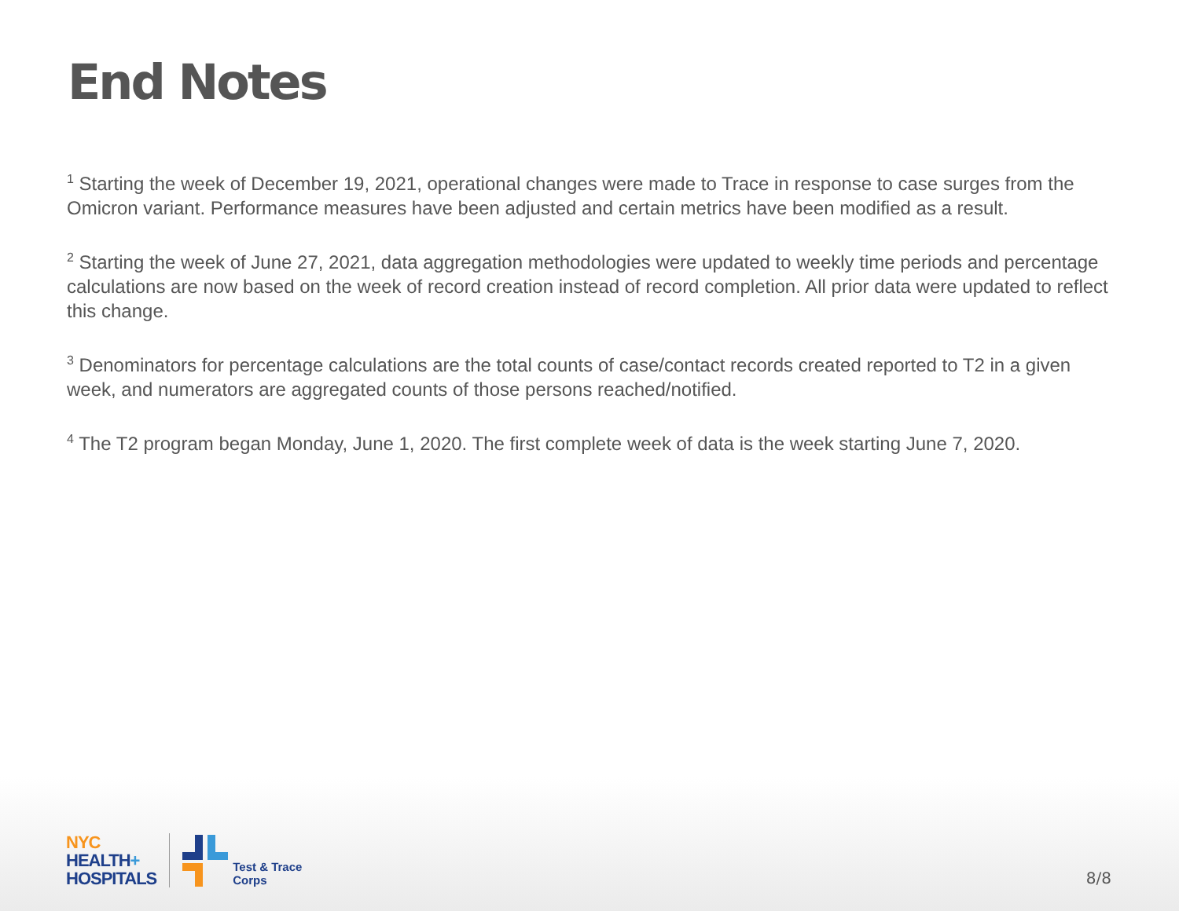End Notes
<sup>1</sup> Starting the week of December 19, 2021, operational changes were made to Trace in response to case surges from the Omicron variant. Performance measures have been adjusted and certain metrics have been modified as a result.
<sup>2</sup> Starting the week of June 27, 2021, data aggregation methodologies were updated to weekly time periods and percentage calculations are now based on the week of record creation instead of record completion. All prior data were updated to reflect this change.
<sup>3</sup> Denominators for percentage calculations are the total counts of case/contact records created reported to T2 in a given week, and numerators are aggregated counts of those persons reached/notified.
<sup>4</sup> The T2 program began Monday, June 1, 2020. The first complete week of data is the week starting June 7, 2020.
NYC
HEALTH+
HOSPITALS
Test & Trace
Corps
8/8